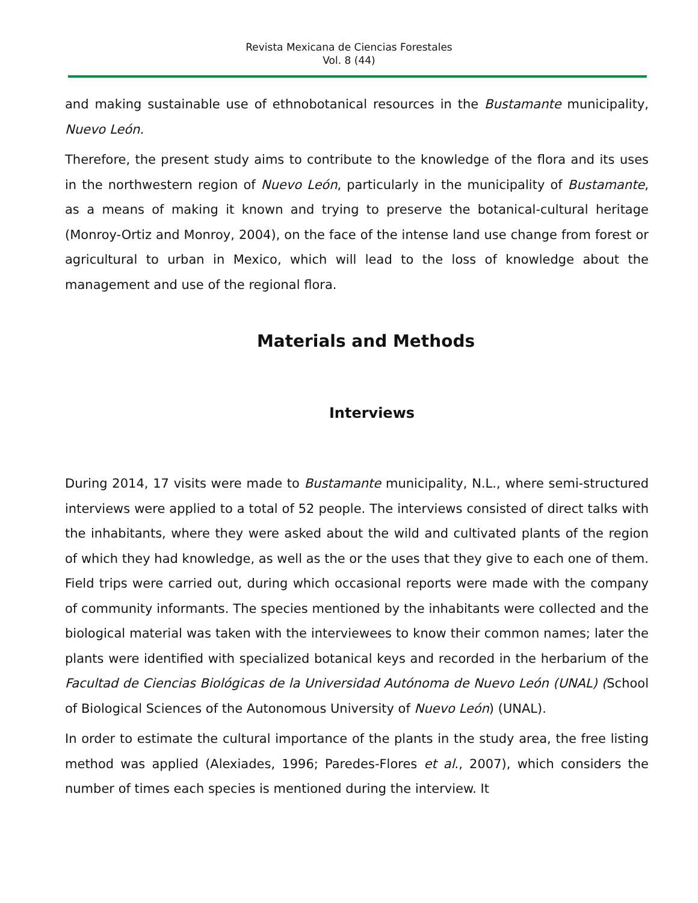Revista Mexicana de Ciencias Forestales
Vol. 8 (44)
and making sustainable use of ethnobotanical resources in the Bustamante municipality, Nuevo León.
Therefore, the present study aims to contribute to the knowledge of the flora and its uses in the northwestern region of Nuevo León, particularly in the municipality of Bustamante, as a means of making it known and trying to preserve the botanical-cultural heritage (Monroy-Ortiz and Monroy, 2004), on the face of the intense land use change from forest or agricultural to urban in Mexico, which will lead to the loss of knowledge about the management and use of the regional flora.
Materials and Methods
Interviews
During 2014, 17 visits were made to Bustamante municipality, N.L., where semi-structured interviews were applied to a total of 52 people. The interviews consisted of direct talks with the inhabitants, where they were asked about the wild and cultivated plants of the region of which they had knowledge, as well as the or the uses that they give to each one of them. Field trips were carried out, during which occasional reports were made with the company of community informants. The species mentioned by the inhabitants were collected and the biological material was taken with the interviewees to know their common names; later the plants were identified with specialized botanical keys and recorded in the herbarium of the Facultad de Ciencias Biológicas de la Universidad Autónoma de Nuevo León (UNAL) (School of Biological Sciences of the Autonomous University of Nuevo León) (UNAL).
In order to estimate the cultural importance of the plants in the study area, the free listing method was applied (Alexiades, 1996; Paredes-Flores et al., 2007), which considers the number of times each species is mentioned during the interview. It